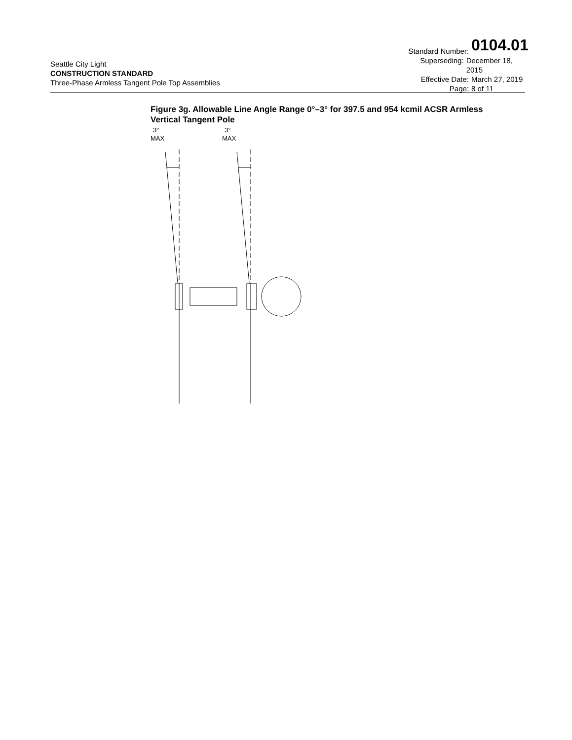Seattle City Light
CONSTRUCTION STANDARD
Three-Phase Armless Tangent Pole Top Assemblies
Standard Number: 0104.01
Superseding: December 18, 2015
Effective Date: March 27, 2019
Page: 8 of 11
Figure 3g. Allowable Line Angle Range 0°–3° for 397.5 and 954 kcmil ACSR Armless Vertical Tangent Pole
3°
MAX
3°
MAX